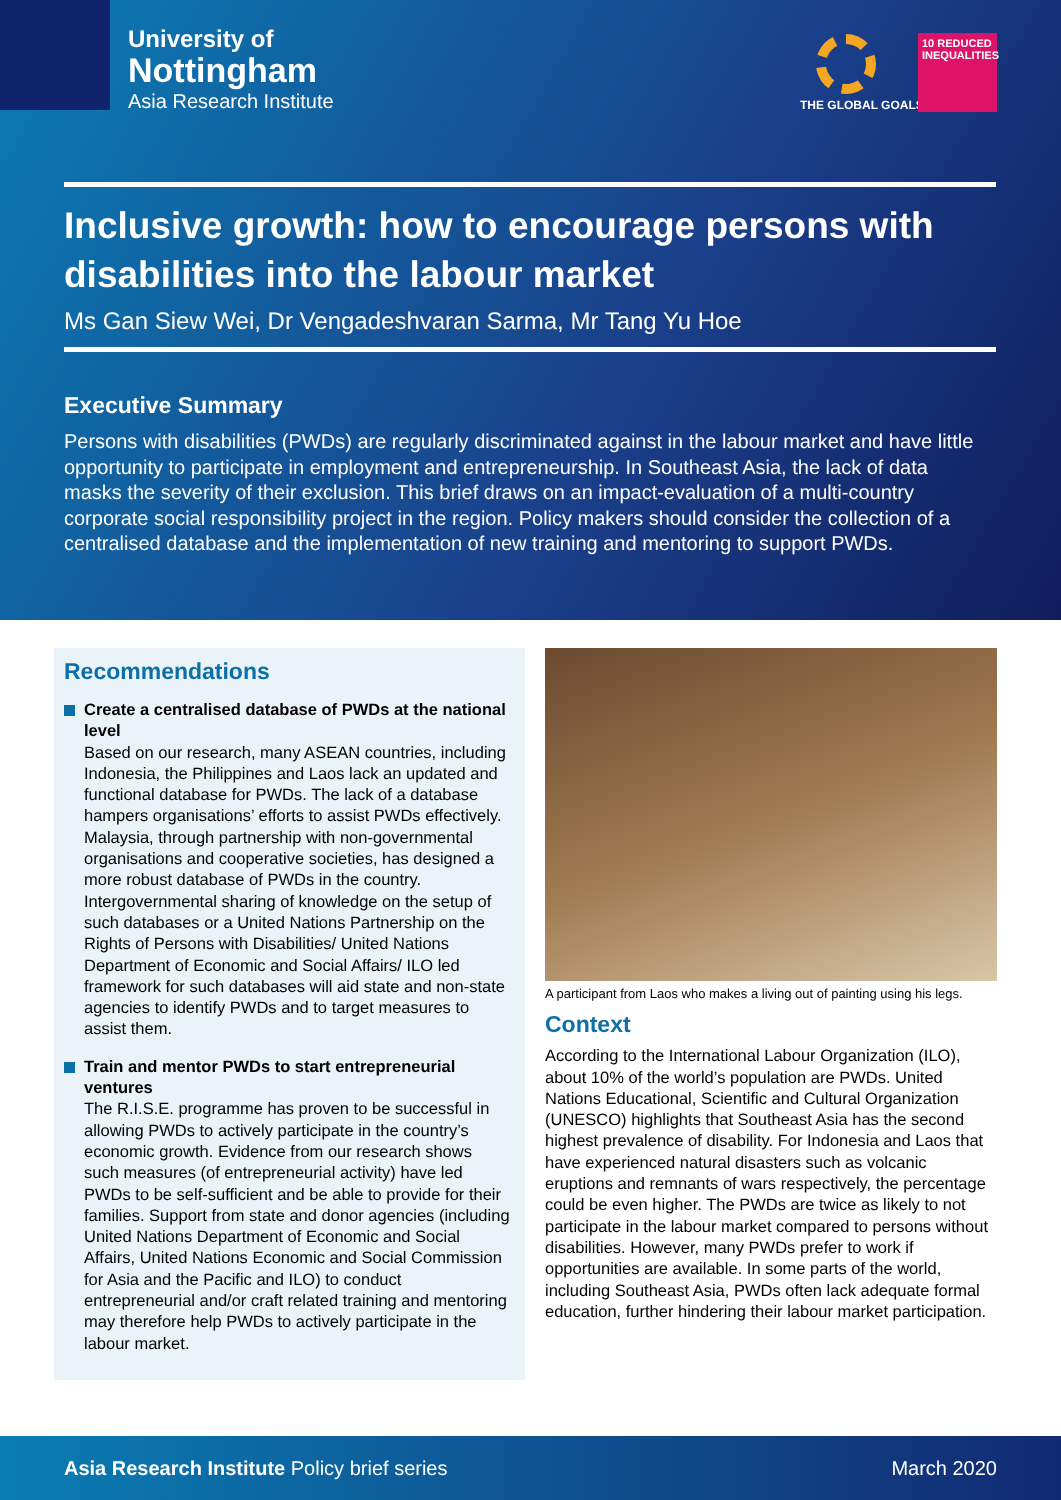University of
Nottingham
Asia Research Institute
THE GLOBAL GOALS
10 REDUCED INEQUALITIES
Inclusive growth: how to encourage persons with disabilities into the labour market
Ms Gan Siew Wei, Dr Vengadeshvaran Sarma, Mr Tang Yu Hoe
Executive Summary
Persons with disabilities (PWDs) are regularly discriminated against in the labour market and have little opportunity to participate in employment and entrepreneurship. In Southeast Asia, the lack of data masks the severity of their exclusion. This brief draws on an impact-evaluation of a multi-country corporate social responsibility project in the region. Policy makers should consider the collection of a centralised database and the implementation of new training and mentoring to support PWDs.
Recommendations
Create a centralised database of PWDs at the national level
Based on our research, many ASEAN countries, including Indonesia, the Philippines and Laos lack an updated and functional database for PWDs. The lack of a database hampers organisations’ efforts to assist PWDs effectively. Malaysia, through partnership with non-governmental organisations and cooperative societies, has designed a more robust database of PWDs in the country. Intergovernmental sharing of knowledge on the setup of such databases or a United Nations Partnership on the Rights of Persons with Disabilities/ United Nations Department of Economic and Social Affairs/ ILO led framework for such databases will aid state and non-state agencies to identify PWDs and to target measures to assist them.
Train and mentor PWDs to start entrepreneurial ventures
The R.I.S.E. programme has proven to be successful in allowing PWDs to actively participate in the country’s economic growth. Evidence from our research shows such measures (of entrepreneurial activity) have led PWDs to be self-sufficient and be able to provide for their families. Support from state and donor agencies (including United Nations Department of Economic and Social Affairs, United Nations Economic and Social Commission for Asia and the Pacific and ILO) to conduct entrepreneurial and/or craft related training and mentoring may therefore help PWDs to actively participate in the labour market.
A participant from Laos who makes a living out of painting using his legs.
Context
According to the International Labour Organization (ILO), about 10% of the world’s population are PWDs. United Nations Educational, Scientific and Cultural Organization (UNESCO) highlights that Southeast Asia has the second highest prevalence of disability. For Indonesia and Laos that have experienced natural disasters such as volcanic eruptions and remnants of wars respectively, the percentage could be even higher. The PWDs are twice as likely to not participate in the labour market compared to persons without disabilities. However, many PWDs prefer to work if opportunities are available. In some parts of the world, including Southeast Asia, PWDs often lack adequate formal education, further hindering their labour market participation.
Asia Research Institute Policy brief series March 2020